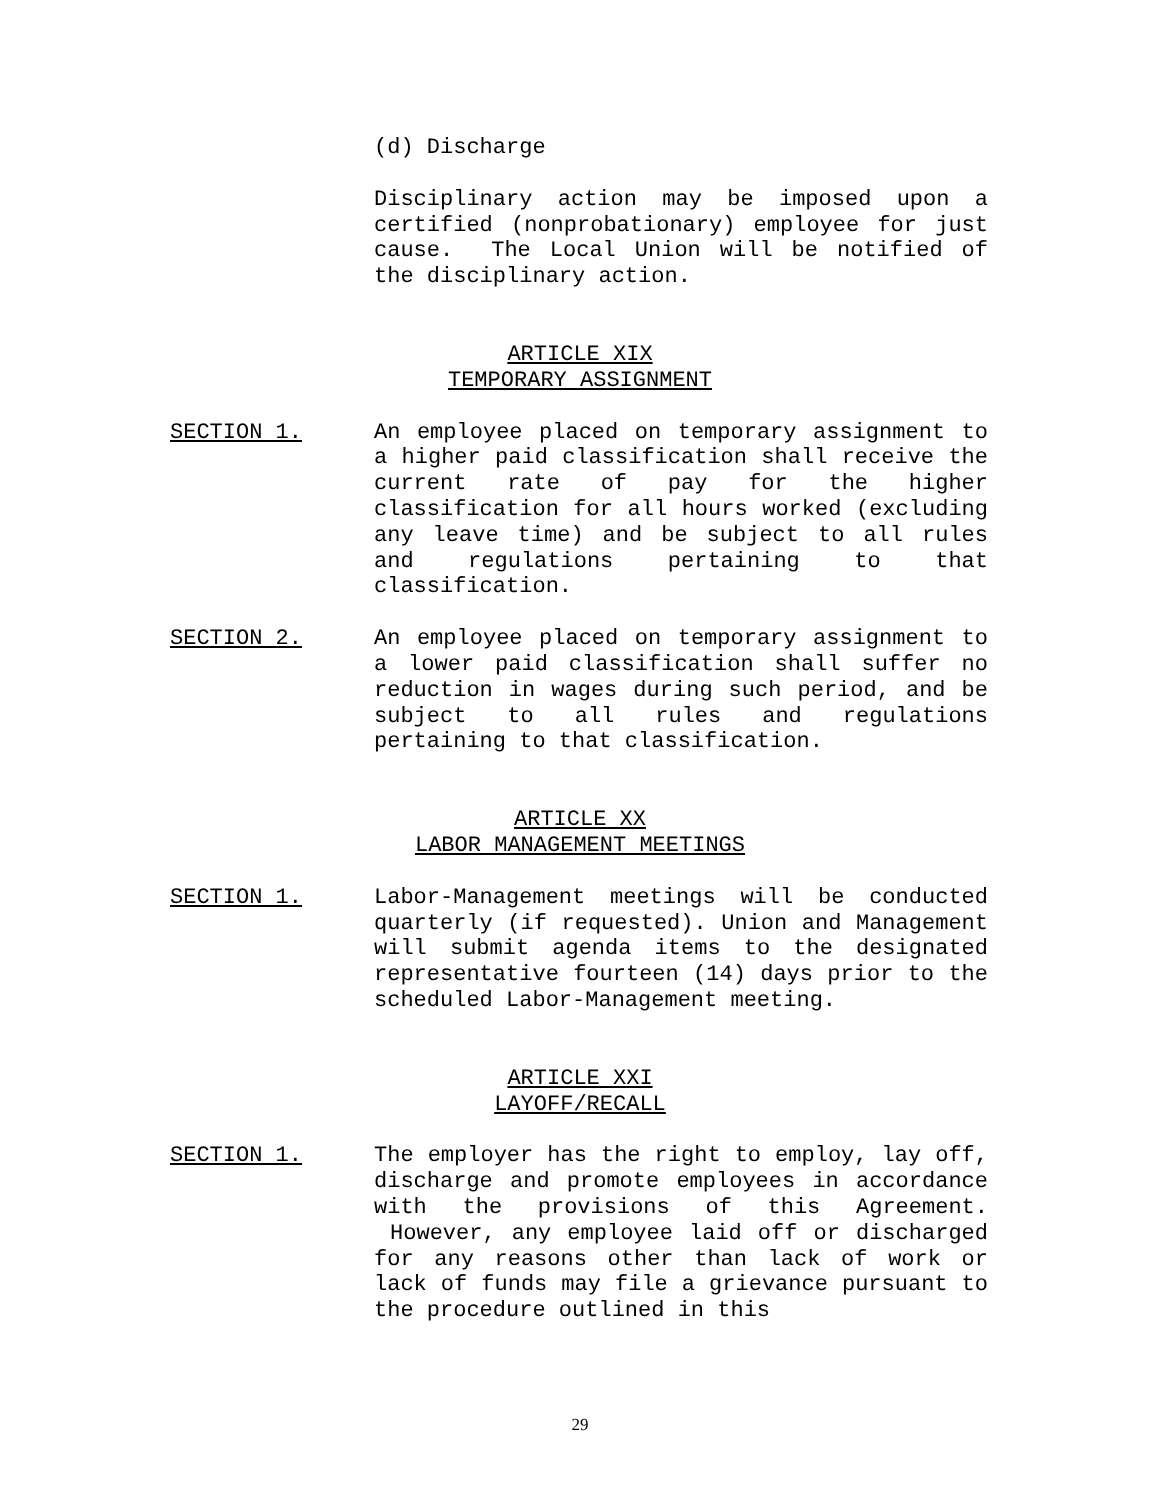(d) Discharge
Disciplinary action may be imposed upon a certified (nonprobationary) employee for just cause. The Local Union will be notified of the disciplinary action.
ARTICLE XIX
TEMPORARY ASSIGNMENT
SECTION 1. An employee placed on temporary assignment to a higher paid classification shall receive the current rate of pay for the higher classification for all hours worked (excluding any leave time) and be subject to all rules and regulations pertaining to that classification.
SECTION 2. An employee placed on temporary assignment to a lower paid classification shall suffer no reduction in wages during such period, and be subject to all rules and regulations pertaining to that classification.
ARTICLE XX
LABOR MANAGEMENT MEETINGS
SECTION 1. Labor-Management meetings will be conducted quarterly (if requested). Union and Management will submit agenda items to the designated representative fourteen (14) days prior to the scheduled Labor-Management meeting.
ARTICLE XXI
LAYOFF/RECALL
SECTION 1. The employer has the right to employ, lay off, discharge and promote employees in accordance with the provisions of this Agreement. However, any employee laid off or discharged for any reasons other than lack of work or lack of funds may file a grievance pursuant to the procedure outlined in this
29